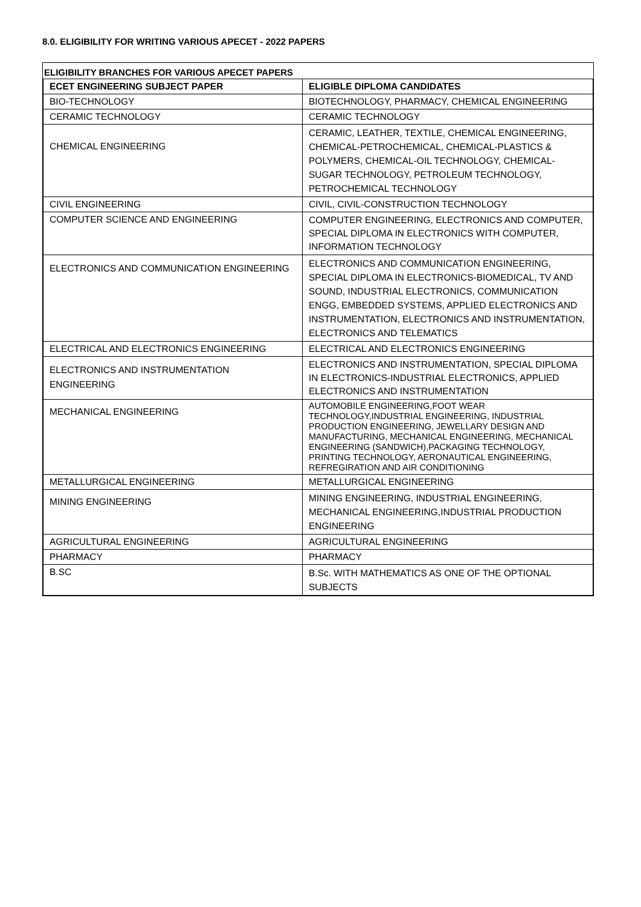8.0. ELIGIBILITY FOR WRITING VARIOUS APECET - 2022 PAPERS
ELIGIBILITY BRANCHES FOR VARIOUS APECET PAPERS
| ECET ENGINEERING SUBJECT PAPER | ELIGIBLE DIPLOMA CANDIDATES |
| --- | --- |
| BIO-TECHNOLOGY | BIOTECHNOLOGY, PHARMACY, CHEMICAL ENGINEERING |
| CERAMIC TECHNOLOGY | CERAMIC TECHNOLOGY |
| CHEMICAL ENGINEERING | CERAMIC, LEATHER, TEXTILE, CHEMICAL ENGINEERING, CHEMICAL-PETROCHEMICAL, CHEMICAL-PLASTICS & POLYMERS, CHEMICAL-OIL TECHNOLOGY, CHEMICAL-SUGAR TECHNOLOGY, PETROLEUM TECHNOLOGY, PETROCHEMICAL TECHNOLOGY |
| CIVIL ENGINEERING | CIVIL, CIVIL-CONSTRUCTION TECHNOLOGY |
| COMPUTER SCIENCE AND ENGINEERING | COMPUTER ENGINEERING, ELECTRONICS AND COMPUTER, SPECIAL DIPLOMA IN ELECTRONICS WITH COMPUTER, INFORMATION TECHNOLOGY |
| ELECTRONICS AND COMMUNICATION ENGINEERING | ELECTRONICS AND COMMUNICATION ENGINEERING, SPECIAL DIPLOMA IN ELECTRONICS-BIOMEDICAL, TV AND SOUND, INDUSTRIAL ELECTRONICS, COMMUNICATION ENGG, EMBEDDED SYSTEMS, APPLIED ELECTRONICS AND INSTRUMENTATION, ELECTRONICS AND INSTRUMENTATION, ELECTRONICS AND TELEMATICS |
| ELECTRICAL AND ELECTRONICS ENGINEERING | ELECTRICAL AND ELECTRONICS ENGINEERING |
| ELECTRONICS AND INSTRUMENTATION ENGINEERING | ELECTRONICS AND INSTRUMENTATION, SPECIAL DIPLOMA IN ELECTRONICS-INDUSTRIAL ELECTRONICS, APPLIED ELECTRONICS AND INSTRUMENTATION |
| MECHANICAL ENGINEERING | AUTOMOBILE ENGINEERING,FOOT WEAR TECHNOLOGY,INDUSTRIAL ENGINEERING, INDUSTRIAL PRODUCTION ENGINEERING, JEWELLARY DESIGN AND MANUFACTURING, MECHANICAL ENGINEERING, MECHANICAL ENGINEERING (SANDWICH),PACKAGING TECHNOLOGY, PRINTING TECHNOLOGY, AERONAUTICAL ENGINEERING, REFREGIRATION AND AIR CONDITIONING |
| METALLURGICAL ENGINEERING | METALLURGICAL ENGINEERING |
| MINING ENGINEERING | MINING ENGINEERING, INDUSTRIAL ENGINEERING, MECHANICAL ENGINEERING,INDUSTRIAL PRODUCTION ENGINEERING |
| AGRICULTURAL ENGINEERING | AGRICULTURAL ENGINEERING |
| PHARMACY | PHARMACY |
| B.SC | B.Sc. WITH MATHEMATICS AS ONE OF THE OPTIONAL SUBJECTS |